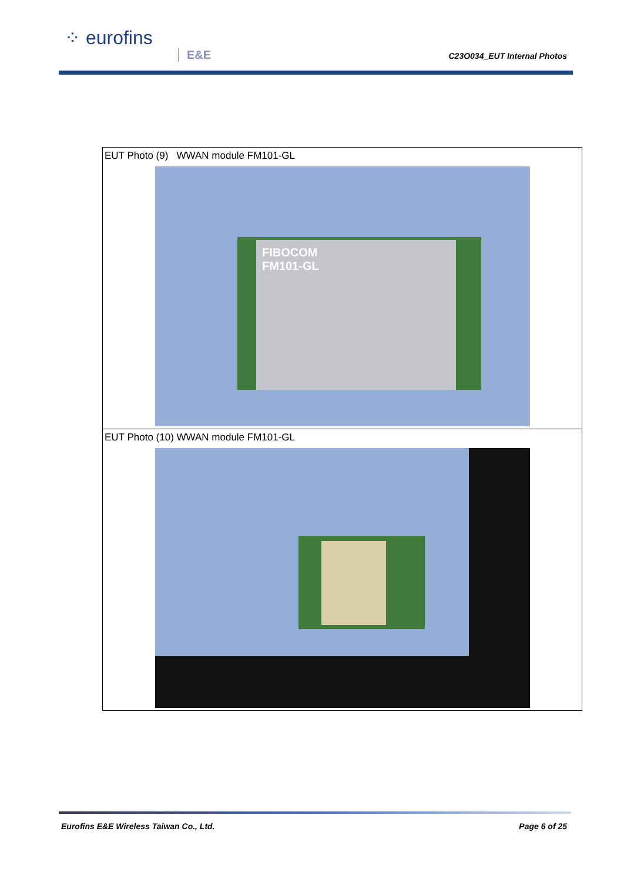⁘ eurofins
E&E C23O034_EUT Internal Photos
| EUT Photo (9) WWAN module FM101-GL FIBOCOM FM101-GL |
| EUT Photo (10) WWAN module FM101-GL |
Eurofins E&E Wireless Taiwan Co., Ltd.
Page 6 of 25